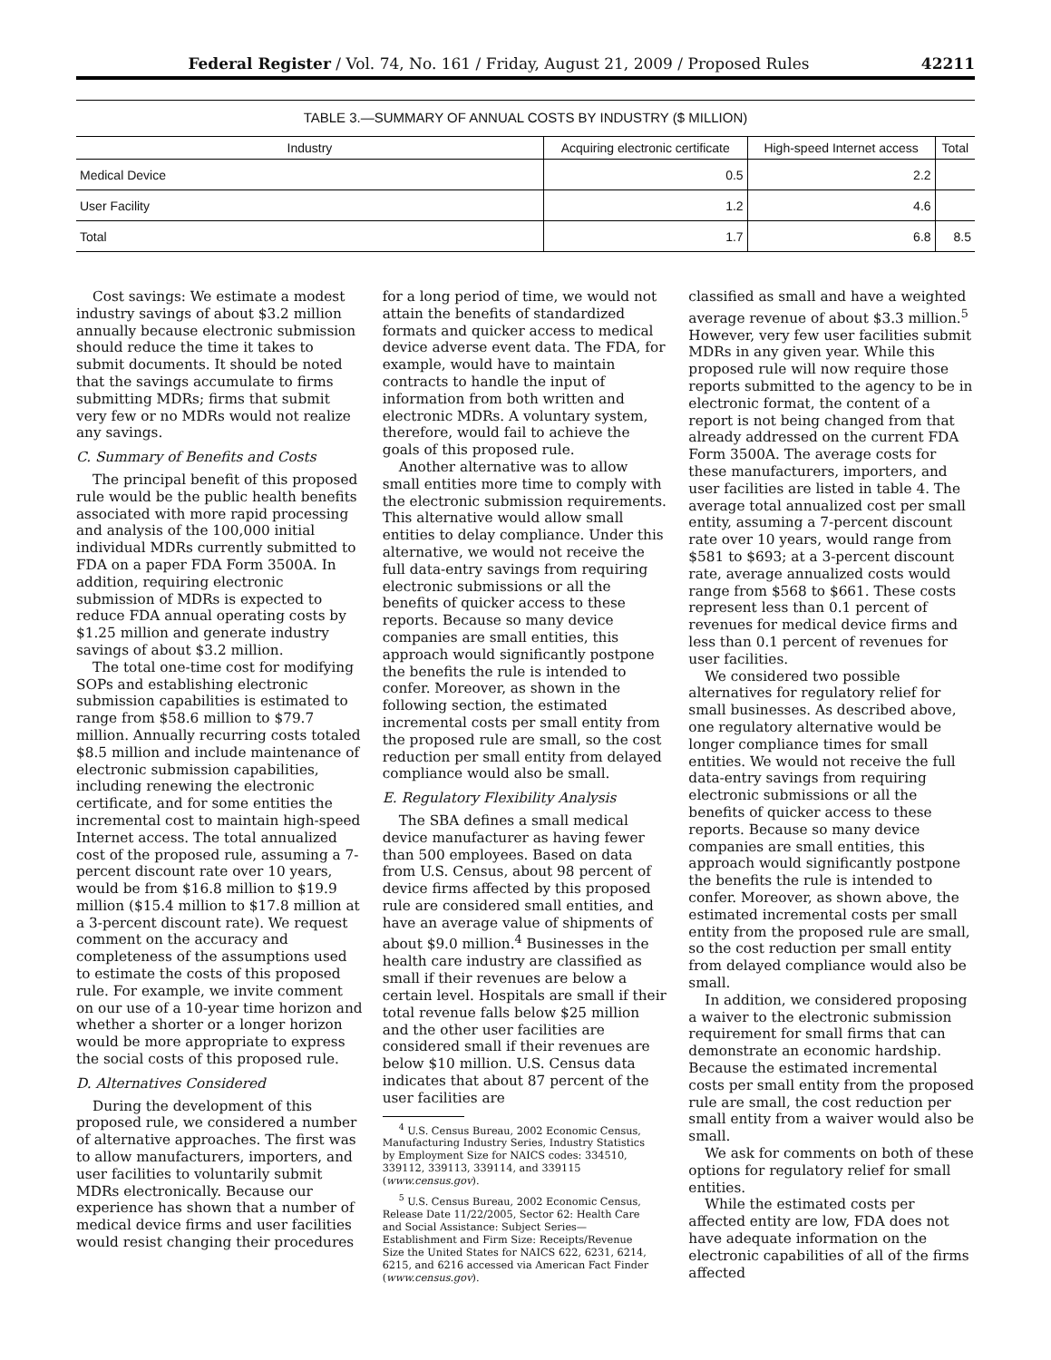Federal Register / Vol. 74, No. 161 / Friday, August 21, 2009 / Proposed Rules 42211
TABLE 3.—SUMMARY OF ANNUAL COSTS BY INDUSTRY ($ MILLION)
| Industry | Acquiring electronic certificate | High-speed Internet access | Total |
| --- | --- | --- | --- |
| Medical Device | 0.5 | 2.2 | |
| User Facility | 1.2 | 4.6 | |
| Total | 1.7 | 6.8 | 8.5 |
Cost savings: We estimate a modest industry savings of about $3.2 million annually because electronic submission should reduce the time it takes to submit documents. It should be noted that the savings accumulate to firms submitting MDRs; firms that submit very few or no MDRs would not realize any savings.
C. Summary of Benefits and Costs
The principal benefit of this proposed rule would be the public health benefits associated with more rapid processing and analysis of the 100,000 initial individual MDRs currently submitted to FDA on a paper FDA Form 3500A. In addition, requiring electronic submission of MDRs is expected to reduce FDA annual operating costs by $1.25 million and generate industry savings of about $3.2 million.
The total one-time cost for modifying SOPs and establishing electronic submission capabilities is estimated to range from $58.6 million to $79.7 million. Annually recurring costs totaled $8.5 million and include maintenance of electronic submission capabilities, including renewing the electronic certificate, and for some entities the incremental cost to maintain high-speed Internet access. The total annualized cost of the proposed rule, assuming a 7-percent discount rate over 10 years, would be from $16.8 million to $19.9 million ($15.4 million to $17.8 million at a 3-percent discount rate). We request comment on the accuracy and completeness of the assumptions used to estimate the costs of this proposed rule. For example, we invite comment on our use of a 10-year time horizon and whether a shorter or a longer horizon would be more appropriate to express the social costs of this proposed rule.
D. Alternatives Considered
During the development of this proposed rule, we considered a number of alternative approaches. The first was to allow manufacturers, importers, and user facilities to voluntarily submit MDRs electronically. Because our experience has shown that a number of medical device firms and user facilities would resist changing their procedures
for a long period of time, we would not attain the benefits of standardized formats and quicker access to medical device adverse event data. The FDA, for example, would have to maintain contracts to handle the input of information from both written and electronic MDRs. A voluntary system, therefore, would fail to achieve the goals of this proposed rule.
Another alternative was to allow small entities more time to comply with the electronic submission requirements. This alternative would allow small entities to delay compliance. Under this alternative, we would not receive the full data-entry savings from requiring electronic submissions or all the benefits of quicker access to these reports. Because so many device companies are small entities, this approach would significantly postpone the benefits the rule is intended to confer. Moreover, as shown in the following section, the estimated incremental costs per small entity from the proposed rule are small, so the cost reduction per small entity from delayed compliance would also be small.
E. Regulatory Flexibility Analysis
The SBA defines a small medical device manufacturer as having fewer than 500 employees. Based on data from U.S. Census, about 98 percent of device firms affected by this proposed rule are considered small entities, and have an average value of shipments of about $9.0 million.<sup>4</sup> Businesses in the health care industry are classified as small if their revenues are below a certain level. Hospitals are small if their total revenue falls below $25 million and the other user facilities are considered small if their revenues are below $10 million. U.S. Census data indicates that about 87 percent of the user facilities are
<sup>4</sup> U.S. Census Bureau, 2002 Economic Census, Manufacturing Industry Series, Industry Statistics by Employment Size for NAICS codes: 334510, 339112, 339113, 339114, and 339115 (www.census.gov).
<sup>5</sup> U.S. Census Bureau, 2002 Economic Census, Release Date 11/22/2005, Sector 62: Health Care and Social Assistance: Subject Series—Establishment and Firm Size: Receipts/Revenue Size the United States for NAICS 622, 6231, 6214, 6215, and 6216 accessed via American Fact Finder (www.census.gov).
classified as small and have a weighted average revenue of about $3.3 million.<sup>5</sup> However, very few user facilities submit MDRs in any given year. While this proposed rule will now require those reports submitted to the agency to be in electronic format, the content of a report is not being changed from that already addressed on the current FDA Form 3500A. The average costs for these manufacturers, importers, and user facilities are listed in table 4. The average total annualized cost per small entity, assuming a 7-percent discount rate over 10 years, would range from $581 to $693; at a 3-percent discount rate, average annualized costs would range from $568 to $661. These costs represent less than 0.1 percent of revenues for medical device firms and less than 0.1 percent of revenues for user facilities.
We considered two possible alternatives for regulatory relief for small businesses. As described above, one regulatory alternative would be longer compliance times for small entities. We would not receive the full data-entry savings from requiring electronic submissions or all the benefits of quicker access to these reports. Because so many device companies are small entities, this approach would significantly postpone the benefits the rule is intended to confer. Moreover, as shown above, the estimated incremental costs per small entity from the proposed rule are small, so the cost reduction per small entity from delayed compliance would also be small.
In addition, we considered proposing a waiver to the electronic submission requirement for small firms that can demonstrate an economic hardship. Because the estimated incremental costs per small entity from the proposed rule are small, the cost reduction per small entity from a waiver would also be small.
We ask for comments on both of these options for regulatory relief for small entities.
While the estimated costs per affected entity are low, FDA does not have adequate information on the electronic capabilities of all of the firms affected